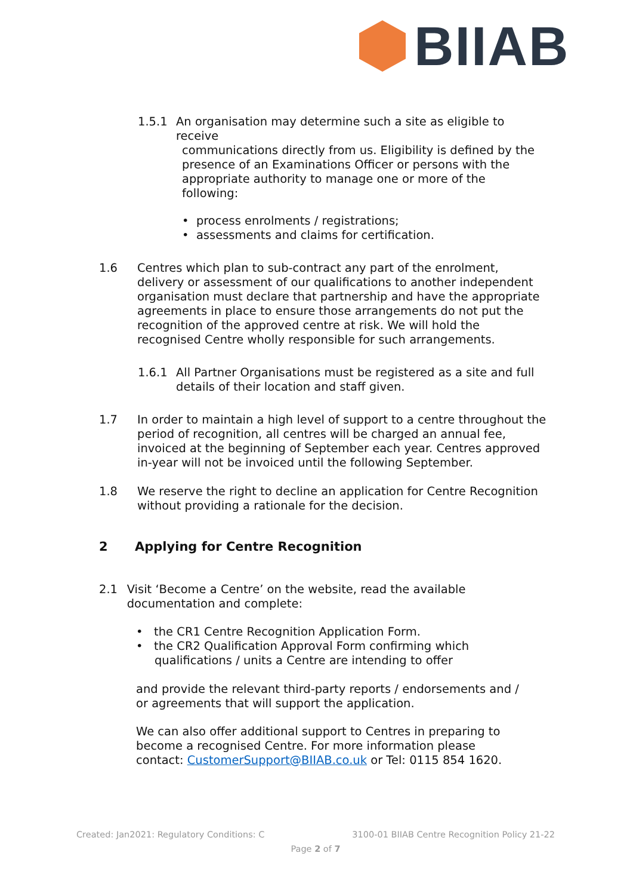BIIAB
1.5.1 An organisation may determine such a site as eligible to receive
communications directly from us. Eligibility is defined by the presence of an Examinations Officer or persons with the appropriate authority to manage one or more of the following:
• process enrolments / registrations;
• assessments and claims for certification.
1.6 Centres which plan to sub-contract any part of the enrolment, delivery or assessment of our qualifications to another independent organisation must declare that partnership and have the appropriate agreements in place to ensure those arrangements do not put the recognition of the approved centre at risk. We will hold the recognised Centre wholly responsible for such arrangements.
1.6.1 All Partner Organisations must be registered as a site and full details of their location and staff given.
1.7 In order to maintain a high level of support to a centre throughout the period of recognition, all centres will be charged an annual fee, invoiced at the beginning of September each year. Centres approved in-year will not be invoiced until the following September.
1.8 We reserve the right to decline an application for Centre Recognition without providing a rationale for the decision.
2 Applying for Centre Recognition
2.1 Visit ‘Become a Centre’ on the website, read the available documentation and complete:
• the CR1 Centre Recognition Application Form.
• the CR2 Qualification Approval Form confirming which
qualifications / units a Centre are intending to offer
and provide the relevant third-party reports / endorsements and / or agreements that will support the application.
We can also offer additional support to Centres in preparing to become a recognised Centre. For more information please contact: CustomerSupport@BIIAB.co.uk or Tel: 0115 854 1620.
Created: Jan2021: Regulatory Conditions: C 3100-01 BIIAB Centre Recognition Policy 21-22
Page 2 of 7